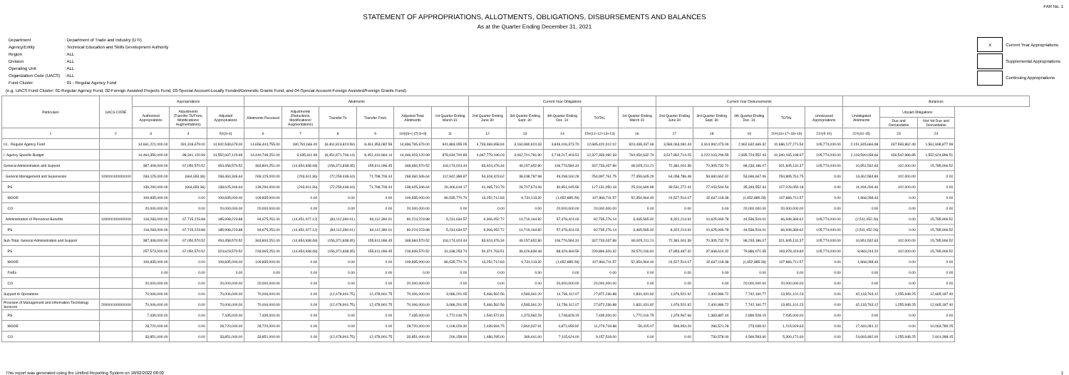FAR No. 1
STATEMENT OF APPROPRIATIONS, ALLOTMENTS, OBLIGATIONS, DISBURSEMENTS AND BALANCES
As at the Quarter Ending December 31, 2021
| Department | : Department of Trade and Industry (DTI) |
| Agency/Entity | : Technical Education and Skills Development Authority |
| Region | : ALL |
| Division | : ALL |
| Operating Unit | : ALL |
| Organization Code (UACS) | : ALL |
| Fund Cluster | : 01 - Regular Agency Fund |
| X | Current Year Appropriations |
| | Supplemental Appropriations |
| | Continuing Appropriations |
(e.g. UACS Fund Cluster: 01-Regular Agency Fund, 02-Foreign Assisted Projects Fund, 03-Special Account-Locally Funded/Domestic Grants Fund, and 04-Special Account-Foreign Assisted/Foreign Grants Fund)
| Particulars | UACS CODE | Appropriations | | | Allotments | | | | | | Current Year Obligations | | | | | Current Year Disbursements | | | | | Balances | | |
| --- | --- | --- | --- | --- | --- | --- | --- | --- | --- | --- | --- | --- | --- | --- | --- | --- | --- | --- | --- | --- | --- | --- | --- |
| | | Authorized Appropriations | Adjustments (Transfer To/From, Modifications/ Augmentations) | Adjusted Appropriations | Allotments Received | Adjustments (Reductions, Modifications/ Augmentations) | Transfer To | Transfer From | Adjusted Total Allotments | 1st Quarter Ending March 31 | 2nd Quarter Ending June 30 | 3rd Quarter Ending Sept. 30 | 4th Quarter Ending Dec. 31 | TOTAL | 1st Quarter Ending March 31 | 2nd Quarter Ending June 30 | 3rd Quarter Ending Sept. 30 | 4th Quarter Ending Dec. 31 | TOTAL | Unreleased Appropriations | Unobligated Allotments | Unpaid Obligations | |
| | | | | | | | | | | | | | | | | | | | | | | Due and Demandable | Not Yet Due and Demandable |
| 1 | 2 | 3 | 4 | 5=(3+4) | 6 | 7 | 8 | 9 | 10=[{6+(-)7}-8+9] | 11 | 12 | 13 | 14 | 15=(11+12+13+14) | 16 | 17 | 18 | 19 | 20=(16+17+18+19) | 21=(5-10) | 22=(10-15) | 23 | 24 |
| 01 - Regular Agency Fund | | 14,661,221,000.00 | 281,318,679.00 | 14,942,539,679.00 | 14,656,444,755.00 | 180,781,666.00 | (8,461,813,824.59) | 8,461,353,082.59 | 14,836,765,679.00 | 941,883,055.05 | 4,733,469,658.94 | 3,160,980,924.33 | 3,849,106,373.70 | 12,685,420,012.02 | 824,439,437.69 | 3,584,063,091.44 | 3,314,992,073.09 | 2,962,632,669.32 | 10,686,127,271.54 | 105,774,000.00 | 2,151,345,666.98 | 437,593,862.49 | 1,561,698,877.99 |
| I. Agency Specific Budget | | 14,464,356,000.00 | 88,341,120.99 | 14,552,697,120.99 | 14,440,748,251.00 | 6,635,611.99 | (8,451,871,706.14) | 8,451,410,964.14 | 14,446,923,120.99 | 878,634,700.89 | 4,667,779,196.03 | 3,062,701,781.90 | 3,718,217,403.51 | 12,327,333,082.33 | 764,454,632.74 | 3,517,862,714.25 | 3,222,103,299.55 | 2,835,724,552.43 | 10,340,165,198.97 | 105,774,000.00 | 2,119,590,038.66 | 436,542,986.85 | 1,552,624,896.51 |
| General Administration and Support | | 387,408,000.00 | 67,050,570.52 | 454,458,570.52 | 363,800,251.00 | (14,654,938.48) | (156,371,838.45) | 155,911,096.45 | 348,684,570.52 | 118,174,024.44 | 83,624,476.34 | 49,157,652.80 | 106,776,584.31 | 337,733,037.89 | 80,925,211.21 | 72,381,001.39 | 70,305,732.70 | 98,233,186.07 | 321,845,131.37 | 105,774,000.00 | 10,951,532.63 | 102,000.00 | 15,785,906.52 |
| General Management and Supervision | 100000100001000 | 269,125,000.00 | (664,653.36) | 268,460,346.64 | 269,125,000.00 | (203,911.36) | (72,259,448.44) | 71,798,706.44 | 268,460,346.64 | 112,942,389.87 | 54,318,423.62 | 38,438,787.98 | 49,298,160.28 | 254,997,761.75 | 77,459,645.29 | 64,058,786.48 | 59,680,662.92 | 53,696,667.06 | 254,895,761.75 | 0.00 | 13,462,584.89 | 102,000.00 | 0.00 |
| PS | | 139,290,000.00 | (664,653.36) | 138,625,346.64 | 139,290,000.00 | (203,911.36) | (72,259,448.44) | 71,798,706.44 | 138,625,346.64 | 26,406,619.17 | 41,065,710.79 | 28,707,674.06 | 30,951,045.56 | 127,131,050.18 | 25,104,690.89 | 39,531,272.41 | 27,043,544.54 | 35,349,552.34 | 127,029,050.18 | 0.00 | 11,494,296.46 | 102,000.00 | 0.00 |
| MOOE | | 109,835,000.00 | 0.00 | 109,835,000.00 | 109,835,000.00 | 0.00 | 0.00 | 0.00 | 109,835,000.00 | 86,535,770.70 | 13,252,712.83 | 9,731,113.32 | (1,652,885.28) | 107,866,711.57 | 52,354,964.40 | 24,527,514.07 | 32,637,118.38 | (1,652,885.28) | 107,866,711.57 | 0.00 | 1,968,288.43 | 0.00 | 0.00 |
| CO | | 20,000,000.00 | 0.00 | 20,000,000.00 | 20,000,000.00 | 0.00 | 0.00 | 0.00 | 20,000,000.00 | 0.00 | 0.00 | 0.00 | 20,000,000.00 | 20,000,000.00 | 0.00 | 0.00 | 0.00 | 20,000,000.00 | 20,000,000.00 | 0.00 | 0.00 | 0.00 | 0.00 |
| Administration of Personnel Benefits | 100000100002000 | 118,283,000.00 | 67,715,223.88 | 185,998,223.88 | 94,675,251.00 | (14,451,027.12) | (84,112,390.01) | 84,112,390.01 | 80,224,223.88 | 5,231,634.57 | 9,306,052.72 | 10,719,164.82 | 57,478,424.03 | 82,735,276.14 | 3,465,565.92 | 8,322,214.91 | 10,625,069.78 | 44,536,519.01 | 66,949,369.62 | 105,774,000.00 | (2,511,052.26) | 0.00 | 15,785,906.52 |
| PS | | 118,283,000.00 | 67,715,223.88 | 185,998,223.88 | 94,675,251.00 | (14,451,027.12) | (84,112,390.01) | 84,112,390.01 | 80,224,223.88 | 5,231,634.57 | 9,306,052.72 | 10,719,164.82 | 57,478,424.03 | 82,735,276.14 | 3,465,565.92 | 8,322,214.91 | 10,625,069.78 | 44,536,519.01 | 66,949,369.62 | 105,774,000.00 | (2,511,052.26) | 0.00 | 15,785,906.52 |
| Sub-Total, General Administration and Support | | 387,408,000.00 | 67,050,570.52 | 454,458,570.52 | 363,800,251.00 | (14,654,938.48) | (156,371,838.45) | 155,911,096.45 | 348,684,570.52 | 118,174,024.44 | 83,624,476.34 | 49,157,652.80 | 106,776,584.31 | 337,733,037.89 | 80,925,211.21 | 72,381,001.39 | 70,305,732.70 | 98,233,186.07 | 321,845,131.37 | 105,774,000.00 | 10,951,532.63 | 102,000.00 | 15,785,906.52 |
| PS | | 257,573,000.00 | 67,050,570.52 | 324,623,570.52 | 233,965,251.00 | (14,654,938.48) | (156,371,838.45) | 155,911,096.45 | 218,849,570.52 | 31,638,253.74 | 50,371,763.51 | 39,426,839.48 | 88,429,469.59 | 209,866,326.32 | 28,570,246.81 | 47,853,487.32 | 37,668,614.32 | 79,886,071.35 | 193,978,419.80 | 105,774,000.00 | 8,983,244.20 | 102,000.00 | 15,785,906.52 |
| MOOE | | 109,835,000.00 | 0.00 | 109,835,000.00 | 109,835,000.00 | 0.00 | 0.00 | 0.00 | 109,835,000.00 | 86,535,770.70 | 13,252,712.83 | 9,731,113.32 | (1,652,885.28) | 107,866,711.57 | 52,354,964.40 | 24,527,514.07 | 32,637,118.38 | (1,652,885.28) | 107,866,711.57 | 0.00 | 1,968,288.43 | 0.00 | 0.00 |
| FinEx | | 0.00 | 0.00 | 0.00 | 0.00 | 0.00 | 0.00 | 0.00 | 0.00 | 0.00 | 0.00 | 0.00 | 0.00 | 0.00 | 0.00 | 0.00 | 0.00 | 0.00 | 0.00 | 0.00 | 0.00 | 0.00 | 0.00 |
| CO | | 20,000,000.00 | 0.00 | 20,000,000.00 | 20,000,000.00 | 0.00 | 0.00 | 0.00 | 20,000,000.00 | 0.00 | 0.00 | 0.00 | 20,000,000.00 | 20,000,000.00 | 0.00 | 0.00 | 0.00 | 20,000,000.00 | 20,000,000.00 | 0.00 | 0.00 | 0.00 | 0.00 |
| Support to Operations | | 70,006,000.00 | 0.00 | 70,006,000.00 | 70,006,000.00 | 0.00 | (12,478,901.75) | 12,478,901.75 | 70,006,000.00 | 3,086,201.05 | 5,466,562.56 | 4,583,361.20 | 14,736,112.07 | 27,872,236.88 | 1,831,431.82 | 1,976,521.92 | 2,400,986.72 | 7,742,160.77 | 13,951,101.23 | 0.00 | 42,133,763.12 | 1,255,948.25 | 12,665,187.40 |
| Provision of Management and Information Technology Services | 200000100001000 | 70,006,000.00 | 0.00 | 70,006,000.00 | 70,006,000.00 | 0.00 | (12,478,901.75) | 12,478,901.75 | 70,006,000.00 | 3,086,201.05 | 5,466,562.56 | 4,583,361.20 | 14,736,112.07 | 27,872,236.88 | 1,831,431.82 | 1,976,521.92 | 2,400,986.72 | 7,742,160.77 | 13,951,101.23 | 0.00 | 42,133,763.12 | 1,255,948.25 | 12,665,187.40 |
| PS | | 7,435,000.00 | 0.00 | 7,435,000.00 | 7,435,000.00 | 0.00 | 0.00 | 0.00 | 7,435,000.00 | 1,772,016.75 | 1,540,572.81 | 1,373,582.29 | 2,748,828.15 | 7,435,000.00 | 1,772,016.75 | 1,379,567.66 | 1,383,887.44 | 2,899,528.15 | 7,435,000.00 | 0.00 | 0.00 | 0.00 | 0.00 |
| MOOE | | 28,720,000.00 | 0.00 | 28,720,000.00 | 28,720,000.00 | 0.00 | 0.00 | 0.00 | 28,720,000.00 | 1,108,026.30 | 2,439,694.75 | 2,860,337.91 | 4,871,659.92 | 11,279,718.88 | 59,415.07 | 596,954.26 | 286,521.28 | 273,039.02 | 1,215,929.63 | 0.00 | 17,440,281.12 | 0.00 | 10,063,789.25 |
| CO | | 33,851,000.00 | 0.00 | 33,851,000.00 | 33,851,000.00 | 0.00 | (12,478,901.75) | 12,478,901.75 | 33,851,000.00 | 206,158.00 | 1,486,295.00 | 349,441.00 | 7,115,624.00 | 9,157,518.00 | 0.00 | 0.00 | 730,578.00 | 4,569,593.60 | 5,300,171.60 | 0.00 | 24,693,482.00 | 1,255,948.25 | 2,601,398.15 |
This report was generated using the Unified Reporting System on 18/02/2022 08:02 1